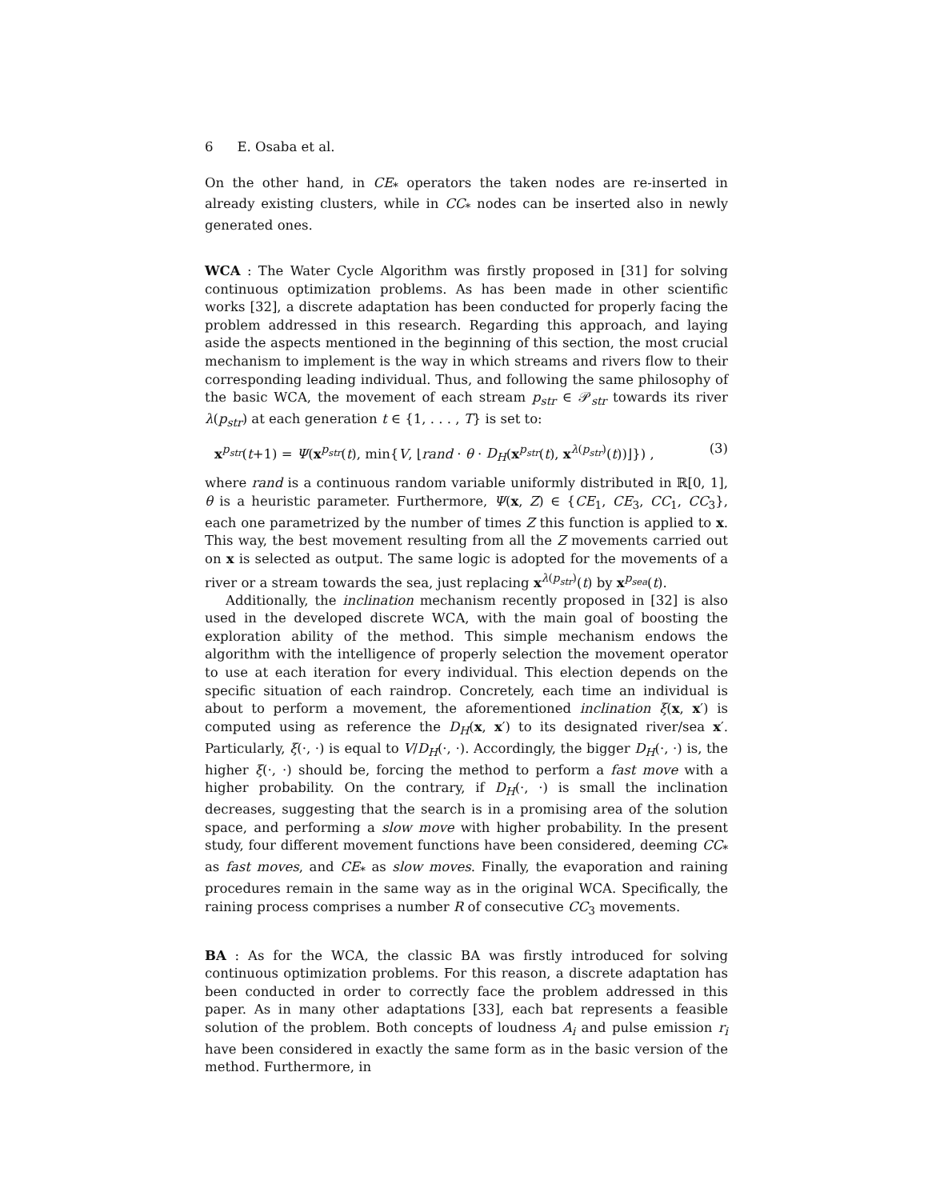6 E. Osaba et al.
On the other hand, in CE<sub>*</sub> operators the taken nodes are re-inserted in already existing clusters, while in CC<sub>*</sub> nodes can be inserted also in newly generated ones.
WCA : The Water Cycle Algorithm was firstly proposed in [31] for solving continuous optimization problems. As has been made in other scientific works [32], a discrete adaptation has been conducted for properly facing the problem addressed in this research. Regarding this approach, and laying aside the aspects mentioned in the beginning of this section, the most crucial mechanism to implement is the way in which streams and rivers flow to their corresponding leading individual. Thus, and following the same philosophy of the basic WCA, the movement of each stream p<sub>str</sub> ∈ 𝒫<sub>str</sub> towards its river λ(p<sub>str</sub>) at each generation t ∈ {1, . . . , T} is set to:
x<sup>p<sub>str</sub></sup>(t+1) = Ψ(x<sup>p<sub>str</sub></sup>(t), min{V, ⌊rand · θ · D<sub>H</sub>(x<sup>p<sub>str</sub></sup>(t), x<sup>λ(p<sub>str</sub>)</sup>(t))⌋}) , (3)
where rand is a continuous random variable uniformly distributed in ℝ[0, 1], θ is a heuristic parameter. Furthermore, Ψ(x, Z) ∈ {CE<sub>1</sub>, CE<sub>3</sub>, CC<sub>1</sub>, CC<sub>3</sub>}, each one parametrized by the number of times Z this function is applied to x. This way, the best movement resulting from all the Z movements carried out on x is selected as output. The same logic is adopted for the movements of a river or a stream towards the sea, just replacing x<sup>λ(p<sub>str</sub>)</sup>(t) by x<sup>p<sub>sea</sub></sup>(t).
Additionally, the inclination mechanism recently proposed in [32] is also used in the developed discrete WCA, with the main goal of boosting the exploration ability of the method. This simple mechanism endows the algorithm with the intelligence of properly selection the movement operator to use at each iteration for every individual. This election depends on the specific situation of each raindrop. Concretely, each time an individual is about to perform a movement, the aforementioned inclination ξ(x, x′) is computed using as reference the D<sub>H</sub>(x, x′) to its designated river/sea x′. Particularly, ξ(·, ·) is equal to V/D<sub>H</sub>(·, ·). Accordingly, the bigger D<sub>H</sub>(·, ·) is, the higher ξ(·, ·) should be, forcing the method to perform a fast move with a higher probability. On the contrary, if D<sub>H</sub>(·, ·) is small the inclination decreases, suggesting that the search is in a promising area of the solution space, and performing a slow move with higher probability. In the present study, four different movement functions have been considered, deeming CC<sub>*</sub> as fast moves, and CE<sub>*</sub> as slow moves. Finally, the evaporation and raining procedures remain in the same way as in the original WCA. Specifically, the raining process comprises a number R of consecutive CC<sub>3</sub> movements.
BA : As for the WCA, the classic BA was firstly introduced for solving continuous optimization problems. For this reason, a discrete adaptation has been conducted in order to correctly face the problem addressed in this paper. As in many other adaptations [33], each bat represents a feasible solution of the problem. Both concepts of loudness A<sub>i</sub> and pulse emission r<sub>i</sub> have been considered in exactly the same form as in the basic version of the method. Furthermore, in